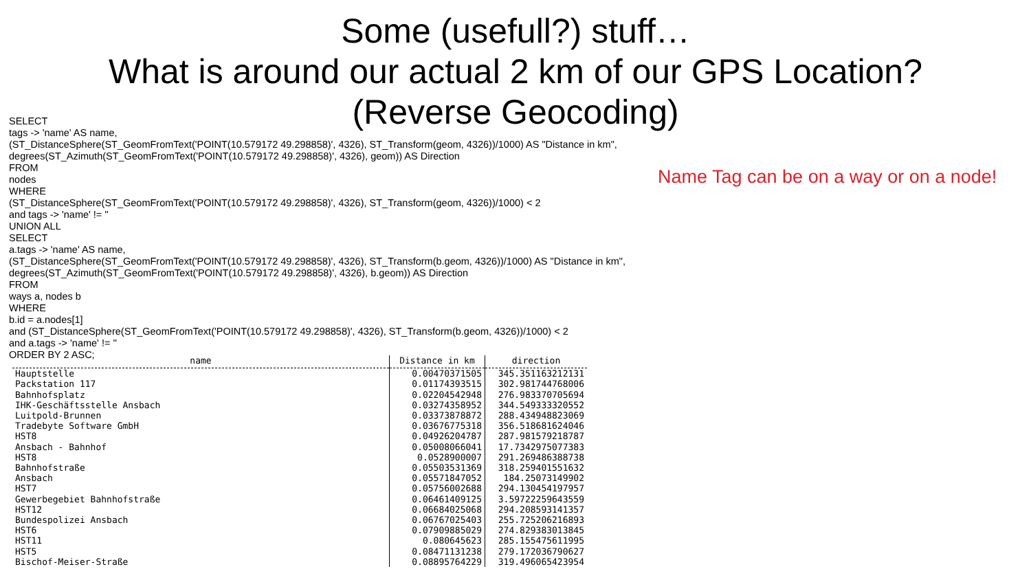Some (usefull?) stuff…
What is around our actual 2 km of our GPS Location?
(Reverse Geocoding)
SELECT
tags -> 'name' AS name,
(ST_DistanceSphere(ST_GeomFromText('POINT(10.579172 49.298858)', 4326), ST_Transform(geom, 4326))/1000) AS "Distance in km",
degrees(ST_Azimuth(ST_GeomFromText('POINT(10.579172 49.298858)', 4326), geom)) AS Direction
FROM
nodes
WHERE
(ST_DistanceSphere(ST_GeomFromText('POINT(10.579172 49.298858)', 4326), ST_Transform(geom, 4326))/1000) < 2
and tags -> 'name' != ''
UNION ALL
SELECT
a.tags -> 'name' AS name,
(ST_DistanceSphere(ST_GeomFromText('POINT(10.579172 49.298858)', 4326), ST_Transform(b.geom, 4326))/1000) AS "Distance in km",
degrees(ST_Azimuth(ST_GeomFromText('POINT(10.579172 49.298858)', 4326), b.geom)) AS Direction
FROM
ways a, nodes b
WHERE
b.id = a.nodes[1]
and (ST_DistanceSphere(ST_GeomFromText('POINT(10.579172 49.298858)', 4326), ST_Transform(b.geom, 4326))/1000) < 2
and a.tags -> 'name' != ''
ORDER BY 2 ASC;
Name Tag can be on a way or on a node!
| name | Distance in km | direction |
| --- | --- | --- |
| Hauptstelle | 0.00470371505 | 345.351163212131 |
| Packstation 117 | 0.01174393515 | 302.981744768006 |
| Bahnhofsplatz | 0.02204542948 | 276.983370705694 |
| IHK-Geschäftsstelle Ansbach | 0.03274358952 | 344.549333320552 |
| Luitpold-Brunnen | 0.03373878872 | 288.434948823069 |
| Tradebyte Software GmbH | 0.03676775318 | 356.518681624046 |
| HST8 | 0.04926204787 | 287.981579218787 |
| Ansbach - Bahnhof | 0.05008066041 | 17.7342975077383 |
| HST8 | 0.0528900007 | 291.269486388738 |
| Bahnhofstraße | 0.05503531369 | 318.259401551632 |
| Ansbach | 0.05571847052 | 184.25073149902 |
| HST7 | 0.05756002688 | 294.130454197957 |
| Gewerbegebiet Bahnhofstraße | 0.06461409125 | 3.59722259643559 |
| HST12 | 0.06684025068 | 294.208593141357 |
| Bundespolizei Ansbach | 0.06767025403 | 255.725206216893 |
| HST6 | 0.07909885029 | 274.829383013845 |
| HST11 | 0.080645623 | 285.155475611995 |
| HST5 | 0.08471131238 | 279.172036790627 |
| Bischof-Meiser-Straße | 0.08895764229 | 319.496065423954 |